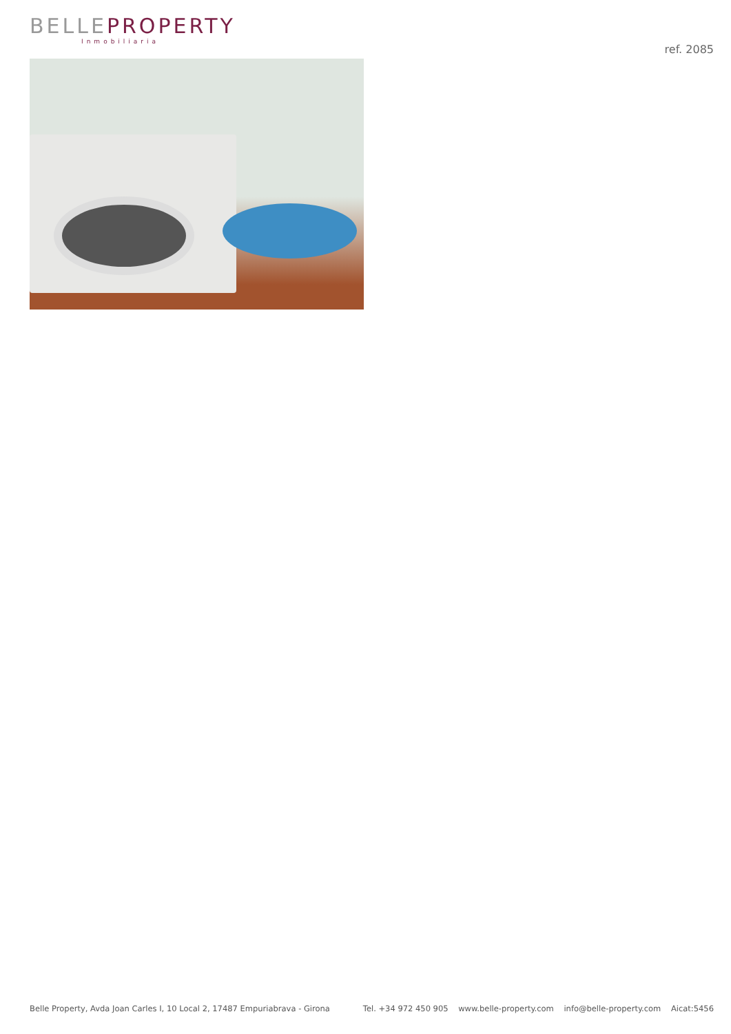BELLEPROPERTY
Inmobiliaria
ref. 2085
Belle Property, Avda Joan Carles I, 10 Local 2, 17487 Empuriabrava - Girona Tel. +34 972 450 905 www.belle-property.com info@belle-property.com Aicat:5456